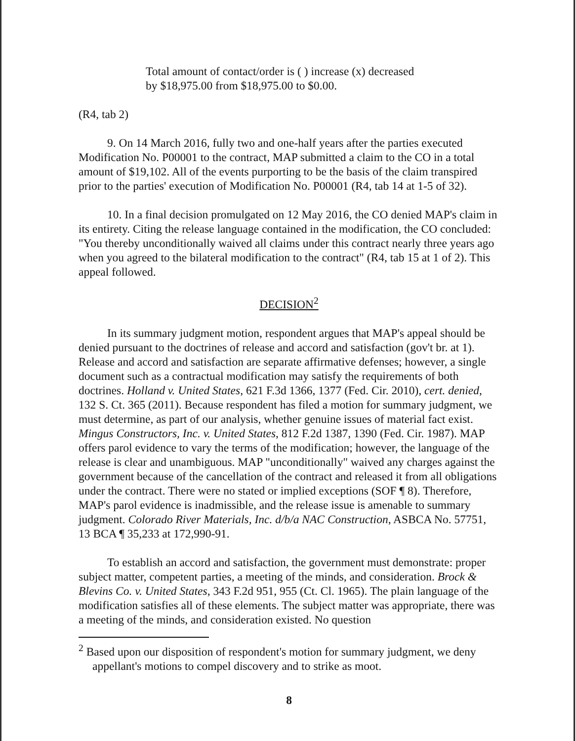Total amount of contact/order is ( ) increase (x) decreased
by $18,975.00 from $18,975.00 to $0.00.
(R4, tab 2)
9. On 14 March 2016, fully two and one-half years after the parties executed Modification No. P00001 to the contract, MAP submitted a claim to the CO in a total amount of $19,102. All of the events purporting to be the basis of the claim transpired prior to the parties' execution of Modification No. P00001 (R4, tab 14 at 1-5 of 32).
10. In a final decision promulgated on 12 May 2016, the CO denied MAP's claim in its entirety. Citing the release language contained in the modification, the CO concluded: "You thereby unconditionally waived all claims under this contract nearly three years ago when you agreed to the bilateral modification to the contract" (R4, tab 15 at 1 of 2). This appeal followed.
DECISION<sup>2</sup>
In its summary judgment motion, respondent argues that MAP's appeal should be denied pursuant to the doctrines of release and accord and satisfaction (gov't br. at 1). Release and accord and satisfaction are separate affirmative defenses; however, a single document such as a contractual modification may satisfy the requirements of both doctrines. Holland v. United States, 621 F.3d 1366, 1377 (Fed. Cir. 2010), cert. denied, 132 S. Ct. 365 (2011). Because respondent has filed a motion for summary judgment, we must determine, as part of our analysis, whether genuine issues of material fact exist. Mingus Constructors, Inc. v. United States, 812 F.2d 1387, 1390 (Fed. Cir. 1987). MAP offers parol evidence to vary the terms of the modification; however, the language of the release is clear and unambiguous. MAP "unconditionally" waived any charges against the government because of the cancellation of the contract and released it from all obligations under the contract. There were no stated or implied exceptions (SOF ¶ 8). Therefore, MAP's parol evidence is inadmissible, and the release issue is amenable to summary judgment. Colorado River Materials, Inc. d/b/a NAC Construction, ASBCA No. 57751, 13 BCA ¶ 35,233 at 172,990-91.
To establish an accord and satisfaction, the government must demonstrate: proper subject matter, competent parties, a meeting of the minds, and consideration. Brock & Blevins Co. v. United States, 343 F.2d 951, 955 (Ct. Cl. 1965). The plain language of the modification satisfies all of these elements. The subject matter was appropriate, there was a meeting of the minds, and consideration existed. No question
<sup>2</sup> Based upon our disposition of respondent's motion for summary judgment, we deny appellant's motions to compel discovery and to strike as moot.
8